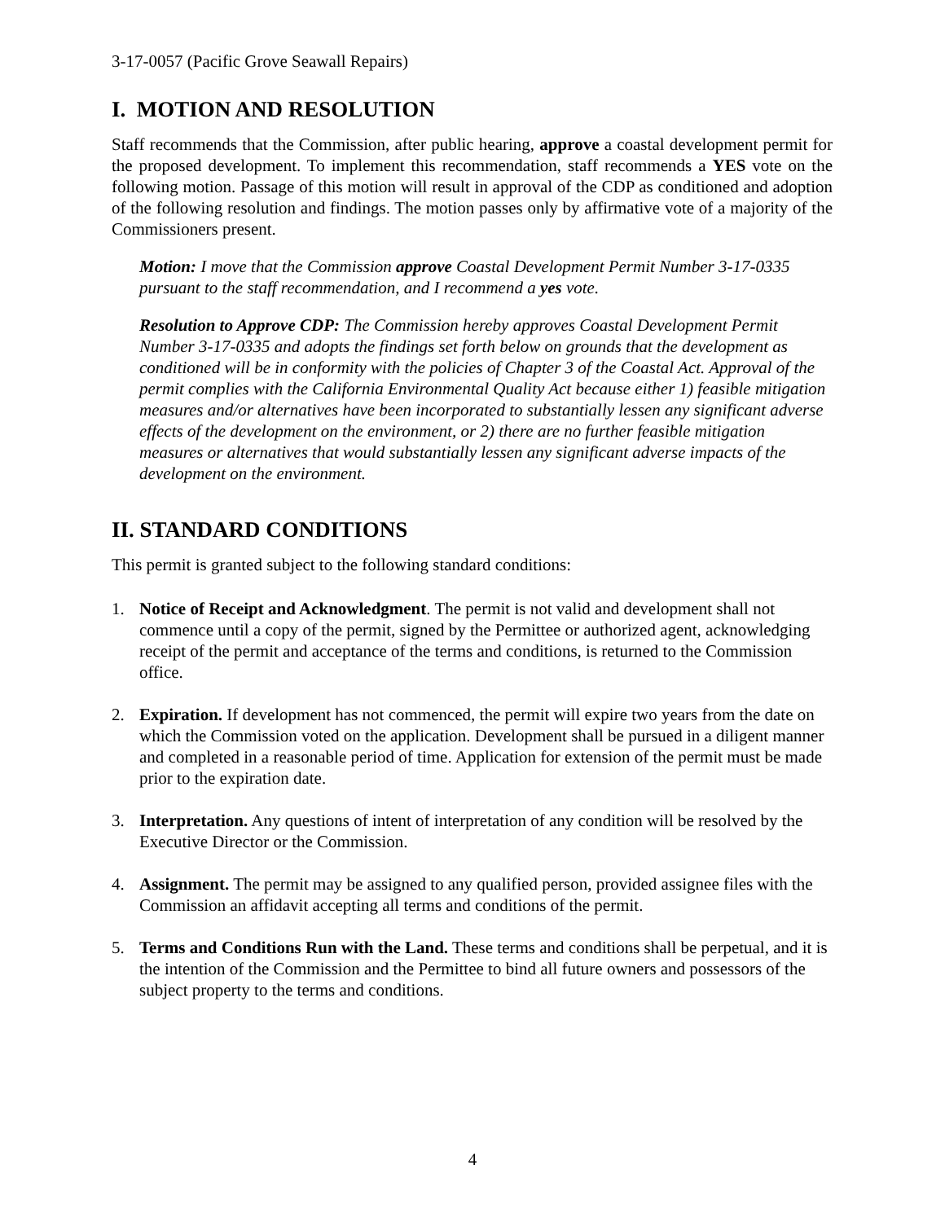3-17-0057 (Pacific Grove Seawall Repairs)
I. MOTION AND RESOLUTION
Staff recommends that the Commission, after public hearing, approve a coastal development permit for the proposed development. To implement this recommendation, staff recommends a YES vote on the following motion. Passage of this motion will result in approval of the CDP as conditioned and adoption of the following resolution and findings. The motion passes only by affirmative vote of a majority of the Commissioners present.
Motion: I move that the Commission approve Coastal Development Permit Number 3-17-0335 pursuant to the staff recommendation, and I recommend a yes vote.
Resolution to Approve CDP: The Commission hereby approves Coastal Development Permit Number 3-17-0335 and adopts the findings set forth below on grounds that the development as conditioned will be in conformity with the policies of Chapter 3 of the Coastal Act. Approval of the permit complies with the California Environmental Quality Act because either 1) feasible mitigation measures and/or alternatives have been incorporated to substantially lessen any significant adverse effects of the development on the environment, or 2) there are no further feasible mitigation measures or alternatives that would substantially lessen any significant adverse impacts of the development on the environment.
II. STANDARD CONDITIONS
This permit is granted subject to the following standard conditions:
1. Notice of Receipt and Acknowledgment. The permit is not valid and development shall not commence until a copy of the permit, signed by the Permittee or authorized agent, acknowledging receipt of the permit and acceptance of the terms and conditions, is returned to the Commission office.
2. Expiration. If development has not commenced, the permit will expire two years from the date on which the Commission voted on the application. Development shall be pursued in a diligent manner and completed in a reasonable period of time. Application for extension of the permit must be made prior to the expiration date.
3. Interpretation. Any questions of intent of interpretation of any condition will be resolved by the Executive Director or the Commission.
4. Assignment. The permit may be assigned to any qualified person, provided assignee files with the Commission an affidavit accepting all terms and conditions of the permit.
5. Terms and Conditions Run with the Land. These terms and conditions shall be perpetual, and it is the intention of the Commission and the Permittee to bind all future owners and possessors of the subject property to the terms and conditions.
4